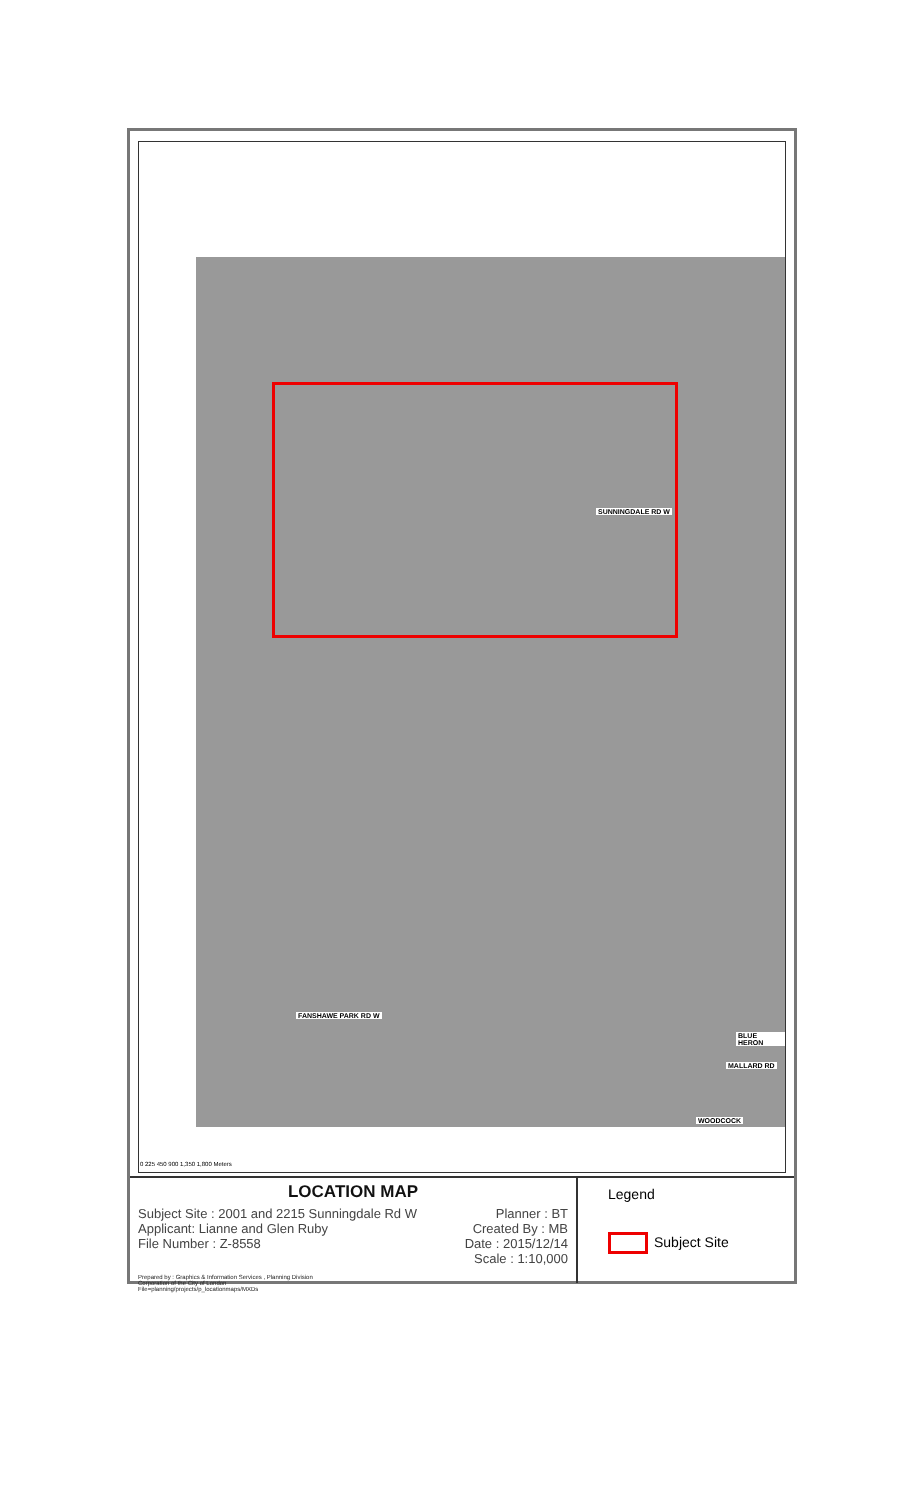SUNNINGDALE RD W
FANSHAWE PARK RD W
BLUE HERON
MALLARD RD
WOODCOCK
0 225 450 900 1,350 1,800 Meters
LOCATION MAP
Subject Site : 2001 and 2215 Sunningdale Rd W Planner : BT
Applicant: Lianne and Glen Ruby Created By : MB
File Number : Z-8558 Date : 2015/12/14
Scale : 1:10,000
Prepared by : Graphics & Information Services , Planning Division
Corporation of the City of London
File=planning/projects/p_locationmaps/MXDs
Legend
Subject Site